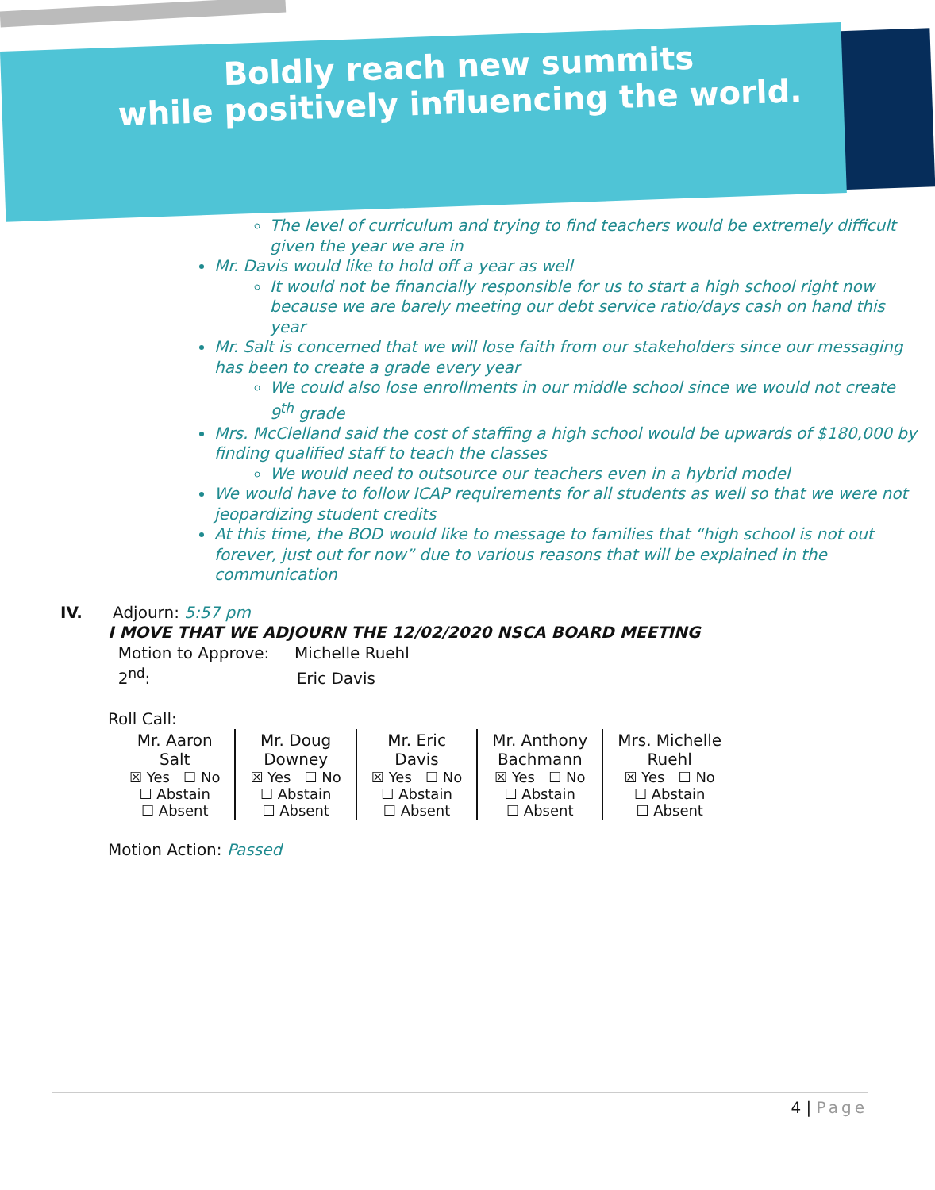Boldly reach new summits
while positively influencing the world.
The level of curriculum and trying to find teachers would be extremely difficult given the year we are in
Mr. Davis would like to hold off a year as well
It would not be financially responsible for us to start a high school right now because we are barely meeting our debt service ratio/days cash on hand this year
Mr. Salt is concerned that we will lose faith from our stakeholders since our messaging has been to create a grade every year
We could also lose enrollments in our middle school since we would not create 9<sup>th</sup> grade
Mrs. McClelland said the cost of staffing a high school would be upwards of $180,000 by finding qualified staff to teach the classes
We would need to outsource our teachers even in a hybrid model
We would have to follow ICAP requirements for all students as well so that we were not jeopardizing student credits
At this time, the BOD would like to message to families that “high school is not out forever, just out for now” due to various reasons that will be explained in the communication
IV. Adjourn: 5:57 pm
I MOVE THAT WE ADJOURN THE 12/02/2020 NSCA BOARD MEETING
Motion to Approve: Michelle Ruehl
2<sup>nd</sup>: Eric Davis
Roll Call:
| Mr. Aaron Salt ☒ Yes ☐ No ☐ Abstain ☐ Absent | Mr. Doug Downey ☒ Yes ☐ No ☐ Abstain ☐ Absent | Mr. Eric Davis ☒ Yes ☐ No ☐ Abstain ☐ Absent | Mr. Anthony Bachmann ☒ Yes ☐ No ☐ Abstain ☐ Absent | Mrs. Michelle Ruehl ☒ Yes ☐ No ☐ Abstain ☐ Absent |
Motion Action: Passed
4 | Page